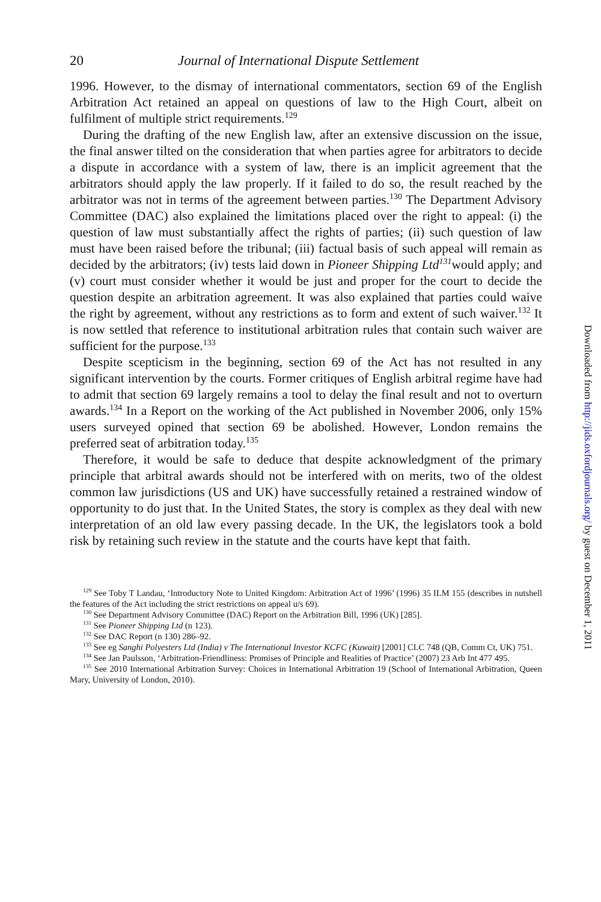20 Journal of International Dispute Settlement
1996. However, to the dismay of international commentators, section 69 of the English Arbitration Act retained an appeal on questions of law to the High Court, albeit on fulfilment of multiple strict requirements.<sup>129</sup>
During the drafting of the new English law, after an extensive discussion on the issue, the final answer tilted on the consideration that when parties agree for arbitrators to decide a dispute in accordance with a system of law, there is an implicit agreement that the arbitrators should apply the law properly. If it failed to do so, the result reached by the arbitrator was not in terms of the agreement between parties.<sup>130</sup> The Department Advisory Committee (DAC) also explained the limitations placed over the right to appeal: (i) the question of law must substantially affect the rights of parties; (ii) such question of law must have been raised before the tribunal; (iii) factual basis of such appeal will remain as decided by the arbitrators; (iv) tests laid down in Pioneer Shipping Ltd<sup>131</sup>would apply; and (v) court must consider whether it would be just and proper for the court to decide the question despite an arbitration agreement. It was also explained that parties could waive the right by agreement, without any restrictions as to form and extent of such waiver.<sup>132</sup> It is now settled that reference to institutional arbitration rules that contain such waiver are sufficient for the purpose.<sup>133</sup>
Despite scepticism in the beginning, section 69 of the Act has not resulted in any significant intervention by the courts. Former critiques of English arbitral regime have had to admit that section 69 largely remains a tool to delay the final result and not to overturn awards.<sup>134</sup> In a Report on the working of the Act published in November 2006, only 15% users surveyed opined that section 69 be abolished. However, London remains the preferred seat of arbitration today.<sup>135</sup>
Therefore, it would be safe to deduce that despite acknowledgment of the primary principle that arbitral awards should not be interfered with on merits, two of the oldest common law jurisdictions (US and UK) have successfully retained a restrained window of opportunity to do just that. In the United States, the story is complex as they deal with new interpretation of an old law every passing decade. In the UK, the legislators took a bold risk by retaining such review in the statute and the courts have kept that faith.
<sup>129</sup> See Toby T Landau, ‘Introductory Note to United Kingdom: Arbitration Act of 1996’ (1996) 35 ILM 155 (describes in nutshell the features of the Act including the strict restrictions on appeal u/s 69).
<sup>130</sup> See Department Advisory Committee (DAC) Report on the Arbitration Bill, 1996 (UK) [285].
<sup>131</sup> See Pioneer Shipping Ltd (n 123).
<sup>132</sup> See DAC Report (n 130) 286–92.
<sup>133</sup> See eg Sanghi Polyesters Ltd (India) v The International Investor KCFC (Kuwait) [2001] CLC 748 (QB, Comm Ct, UK) 751.
<sup>134</sup> See Jan Paulsson, ‘Arbitration-Friendliness: Promises of Principle and Realities of Practice’ (2007) 23 Arb Int 477 495.
<sup>135</sup> See 2010 International Arbitration Survey: Choices in International Arbitration 19 (School of International Arbitration, Queen Mary, University of London, 2010).
Downloaded from http://jids.oxfordjournals.org/ by guest on December 1, 2011